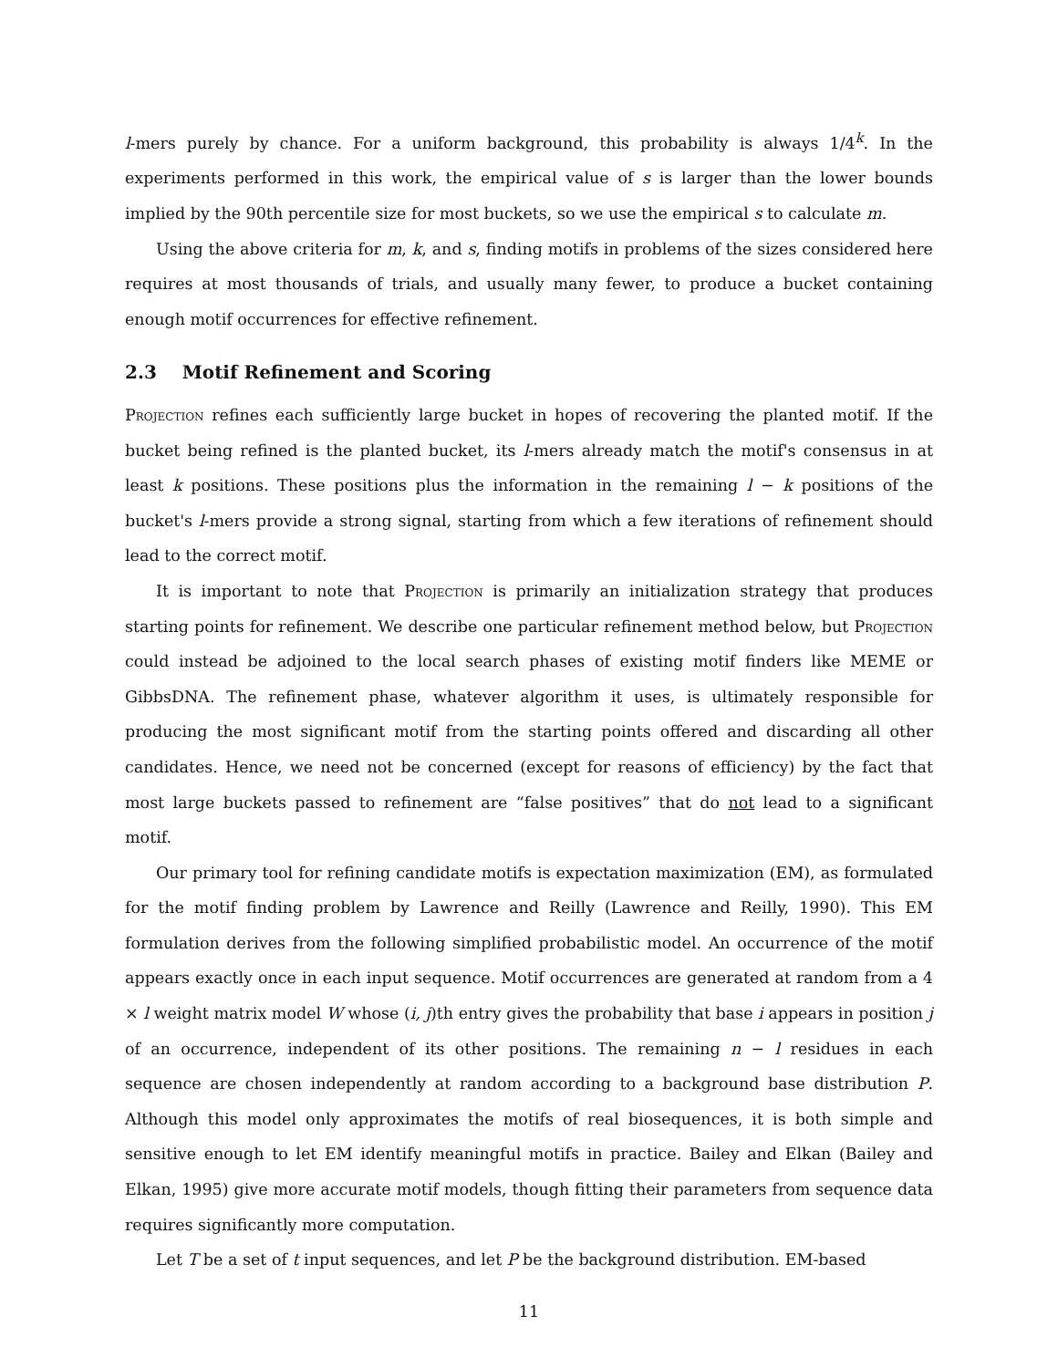l-mers purely by chance. For a uniform background, this probability is always 1/4<sup>k</sup>. In the experiments performed in this work, the empirical value of s is larger than the lower bounds implied by the 90th percentile size for most buckets, so we use the empirical s to calculate m.
Using the above criteria for m, k, and s, finding motifs in problems of the sizes considered here requires at most thousands of trials, and usually many fewer, to produce a bucket containing enough motif occurrences for effective refinement.
2.3 Motif Refinement and Scoring
Projection refines each sufficiently large bucket in hopes of recovering the planted motif. If the bucket being refined is the planted bucket, its l-mers already match the motif's consensus in at least k positions. These positions plus the information in the remaining l − k positions of the bucket's l-mers provide a strong signal, starting from which a few iterations of refinement should lead to the correct motif.
It is important to note that Projection is primarily an initialization strategy that produces starting points for refinement. We describe one particular refinement method below, but Projection could instead be adjoined to the local search phases of existing motif finders like MEME or GibbsDNA. The refinement phase, whatever algorithm it uses, is ultimately responsible for producing the most significant motif from the starting points offered and discarding all other candidates. Hence, we need not be concerned (except for reasons of efficiency) by the fact that most large buckets passed to refinement are “false positives” that do not lead to a significant motif.
Our primary tool for refining candidate motifs is expectation maximization (EM), as formulated for the motif finding problem by Lawrence and Reilly (Lawrence and Reilly, 1990). This EM formulation derives from the following simplified probabilistic model. An occurrence of the motif appears exactly once in each input sequence. Motif occurrences are generated at random from a 4 × l weight matrix model W whose (i, j)th entry gives the probability that base i appears in position j of an occurrence, independent of its other positions. The remaining n − l residues in each sequence are chosen independently at random according to a background base distribution P. Although this model only approximates the motifs of real biosequences, it is both simple and sensitive enough to let EM identify meaningful motifs in practice. Bailey and Elkan (Bailey and Elkan, 1995) give more accurate motif models, though fitting their parameters from sequence data requires significantly more computation.
Let T be a set of t input sequences, and let P be the background distribution. EM-based
11